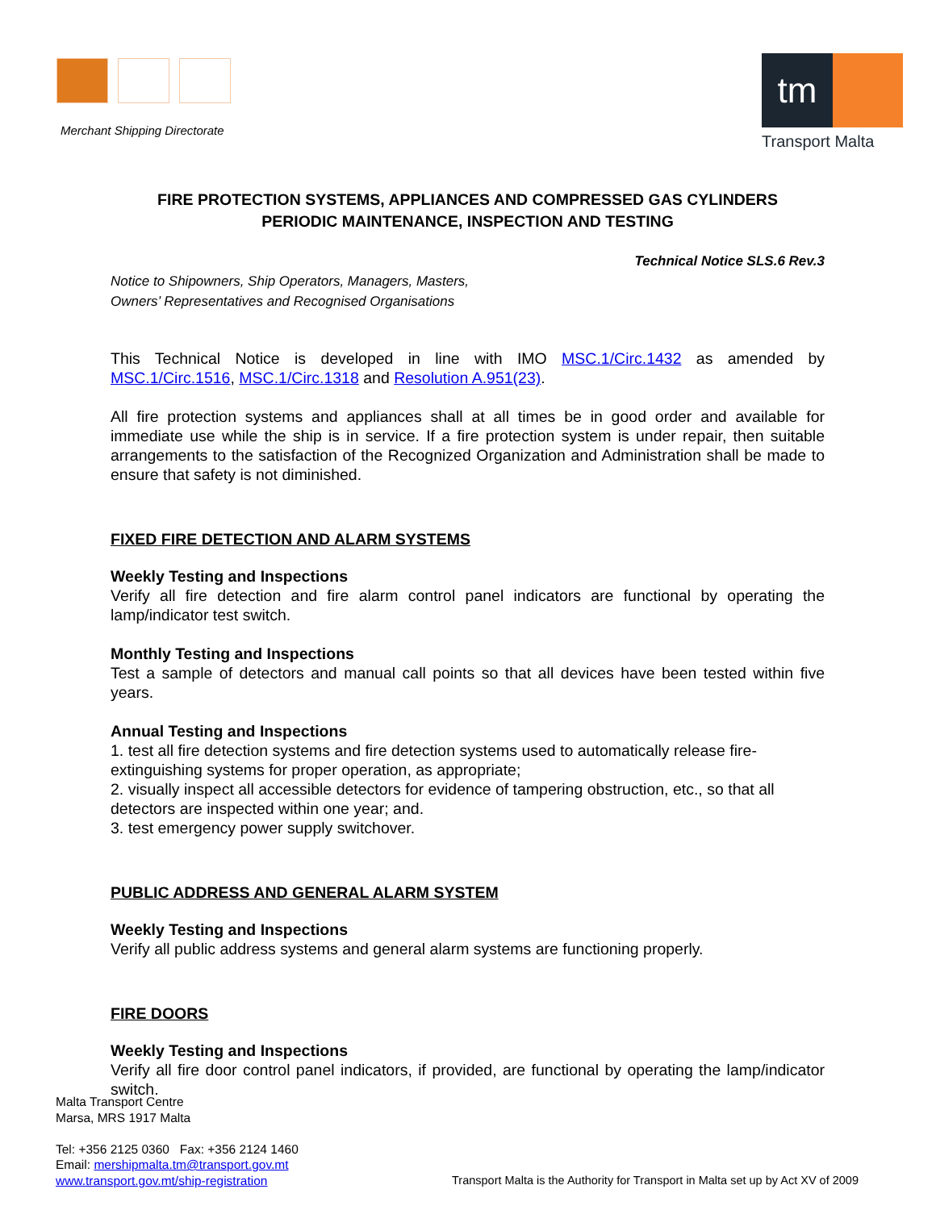Merchant Shipping Directorate
tm
Transport Malta
FIRE PROTECTION SYSTEMS, APPLIANCES AND COMPRESSED GAS CYLINDERS
PERIODIC MAINTENANCE, INSPECTION AND TESTING
Technical Notice SLS.6 Rev.3
Notice to Shipowners, Ship Operators, Managers, Masters,
Owners’ Representatives and Recognised Organisations
This Technical Notice is developed in line with IMO MSC.1/Circ.1432 as amended by MSC.1/Circ.1516, MSC.1/Circ.1318 and Resolution A.951(23).
All fire protection systems and appliances shall at all times be in good order and available for immediate use while the ship is in service. If a fire protection system is under repair, then suitable arrangements to the satisfaction of the Recognized Organization and Administration shall be made to ensure that safety is not diminished.
FIXED FIRE DETECTION AND ALARM SYSTEMS
Weekly Testing and Inspections
Verify all fire detection and fire alarm control panel indicators are functional by operating the lamp/indicator test switch.
Monthly Testing and Inspections
Test a sample of detectors and manual call points so that all devices have been tested within five years.
Annual Testing and Inspections
1. test all fire detection systems and fire detection systems used to automatically release fire-extinguishing systems for proper operation, as appropriate;
2. visually inspect all accessible detectors for evidence of tampering obstruction, etc., so that all detectors are inspected within one year; and.
3. test emergency power supply switchover.
PUBLIC ADDRESS AND GENERAL ALARM SYSTEM
Weekly Testing and Inspections
Verify all public address systems and general alarm systems are functioning properly.
FIRE DOORS
Weekly Testing and Inspections
Verify all fire door control panel indicators, if provided, are functional by operating the lamp/indicator switch.
Malta Transport Centre
Marsa, MRS 1917 Malta
Tel: +356 2125 0360 Fax: +356 2124 1460
Email: mershipmalta.tm@transport.gov.mt
www.transport.gov.mt/ship-registration
Transport Malta is the Authority for Transport in Malta set up by Act XV of 2009